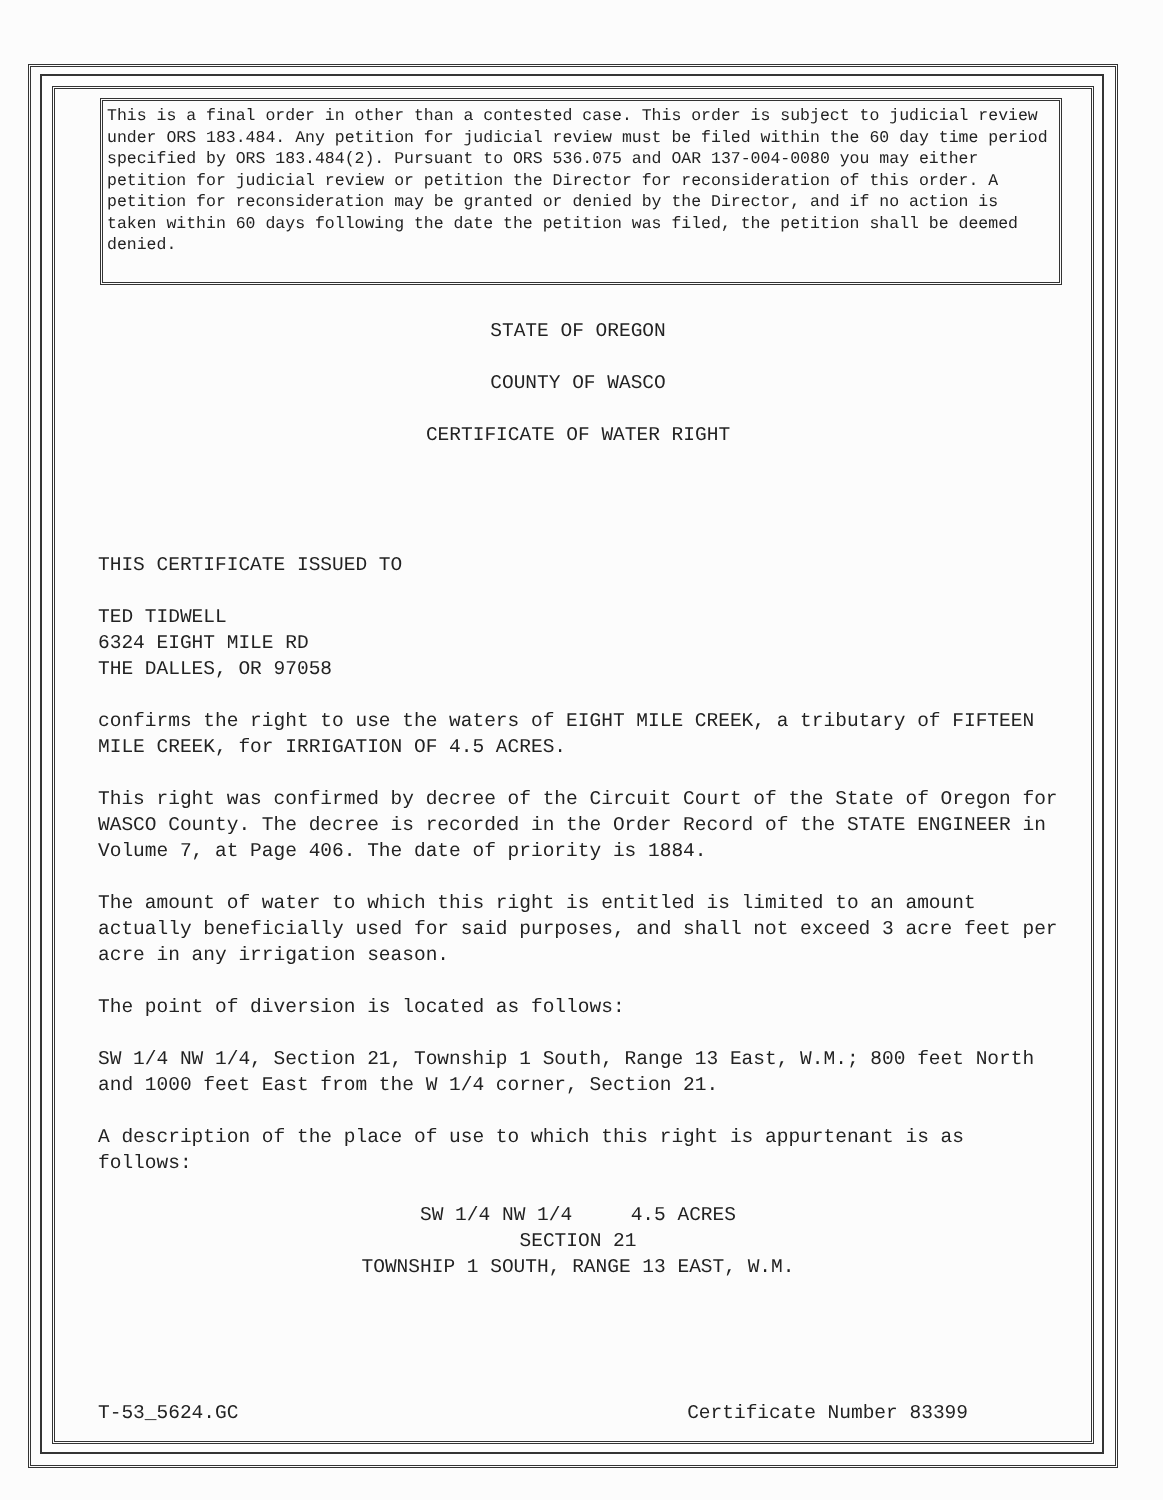This is a final order in other than a contested case. This order is subject to judicial review under ORS 183.484. Any petition for judicial review must be filed within the 60 day time period specified by ORS 183.484(2). Pursuant to ORS 536.075 and OAR 137-004-0080 you may either petition for judicial review or petition the Director for reconsideration of this order. A petition for reconsideration may be granted or denied by the Director, and if no action is taken within 60 days following the date the petition was filed, the petition shall be deemed denied.
STATE OF OREGON
COUNTY OF WASCO
CERTIFICATE OF WATER RIGHT
THIS CERTIFICATE ISSUED TO
TED TIDWELL
6324 EIGHT MILE RD
THE DALLES, OR 97058
confirms the right to use the waters of EIGHT MILE CREEK, a tributary of FIFTEEN MILE CREEK, for IRRIGATION OF 4.5 ACRES.
This right was confirmed by decree of the Circuit Court of the State of Oregon for WASCO County. The decree is recorded in the Order Record of the STATE ENGINEER in Volume 7, at Page 406. The date of priority is 1884.
The amount of water to which this right is entitled is limited to an amount actually beneficially used for said purposes, and shall not exceed 3 acre feet per acre in any irrigation season.
The point of diversion is located as follows:
SW 1/4 NW 1/4, Section 21, Township 1 South, Range 13 East, W.M.; 800 feet North and 1000 feet East from the W 1/4 corner, Section 21.
A description of the place of use to which this right is appurtenant is as follows:
SW 1/4 NW 1/4 4.5 ACRES
SECTION 21
TOWNSHIP 1 SOUTH, RANGE 13 EAST, W.M.
T-53_5624.GC Certificate Number 83399